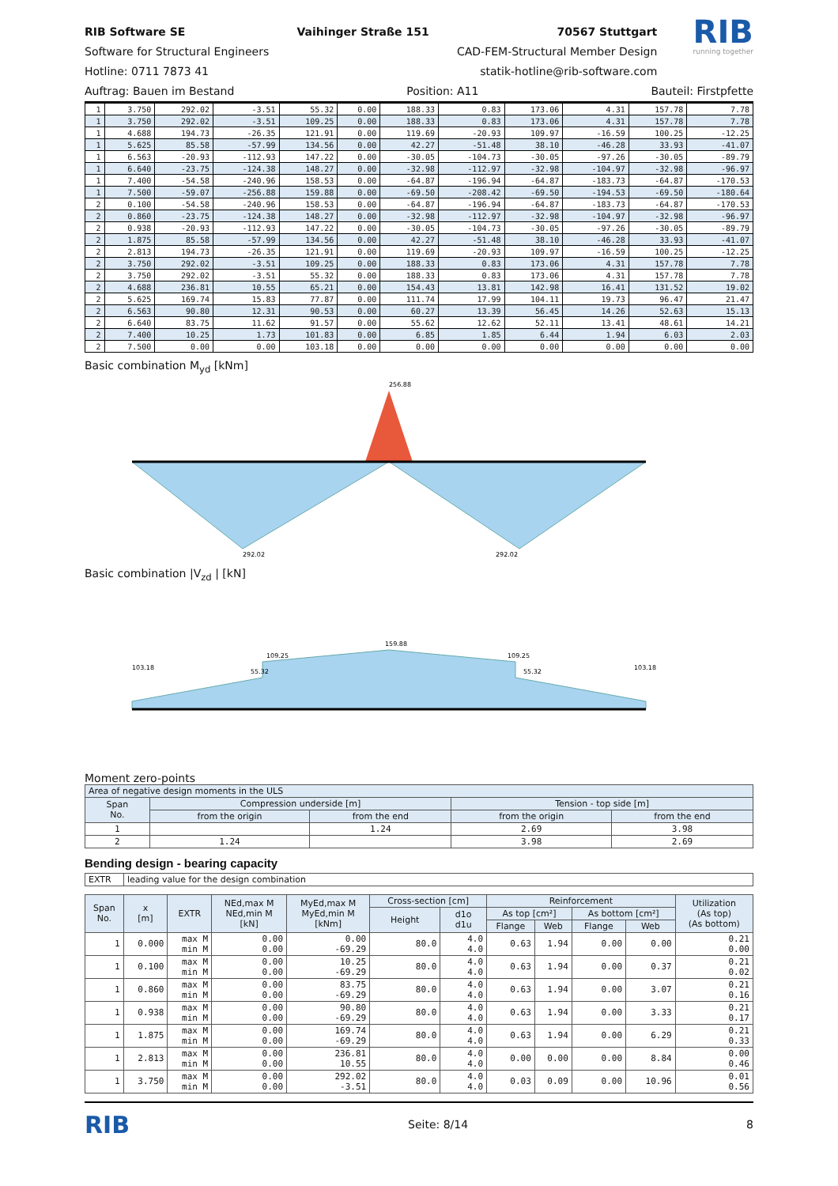RIB Software SE
Software for Structural Engineers
Hotline: 0711 7873 41
Vaihinger Straße 151 70567 Stuttgart
CAD-FEM-Structural Member Design
statik-hotline@rib-software.com
RIB
running together
Auftrag: Bauen im Bestand Position: A11 Bauteil: Firstpfette
| 1 | 3.750 | 292.02 | -3.51 | 55.32 | 0.00 | 188.33 | 0.83 | 173.06 | 4.31 | 157.78 | 7.78 |
| 1 | 3.750 | 292.02 | -3.51 | 109.25 | 0.00 | 188.33 | 0.83 | 173.06 | 4.31 | 157.78 | 7.78 |
| 1 | 4.688 | 194.73 | -26.35 | 121.91 | 0.00 | 119.69 | -20.93 | 109.97 | -16.59 | 100.25 | -12.25 |
| 1 | 5.625 | 85.58 | -57.99 | 134.56 | 0.00 | 42.27 | -51.48 | 38.10 | -46.28 | 33.93 | -41.07 |
| 1 | 6.563 | -20.93 | -112.93 | 147.22 | 0.00 | -30.05 | -104.73 | -30.05 | -97.26 | -30.05 | -89.79 |
| 1 | 6.640 | -23.75 | -124.38 | 148.27 | 0.00 | -32.98 | -112.97 | -32.98 | -104.97 | -32.98 | -96.97 |
| 1 | 7.400 | -54.58 | -240.96 | 158.53 | 0.00 | -64.87 | -196.94 | -64.87 | -183.73 | -64.87 | -170.53 |
| 1 | 7.500 | -59.07 | -256.88 | 159.88 | 0.00 | -69.50 | -208.42 | -69.50 | -194.53 | -69.50 | -180.64 |
| 2 | 0.100 | -54.58 | -240.96 | 158.53 | 0.00 | -64.87 | -196.94 | -64.87 | -183.73 | -64.87 | -170.53 |
| 2 | 0.860 | -23.75 | -124.38 | 148.27 | 0.00 | -32.98 | -112.97 | -32.98 | -104.97 | -32.98 | -96.97 |
| 2 | 0.938 | -20.93 | -112.93 | 147.22 | 0.00 | -30.05 | -104.73 | -30.05 | -97.26 | -30.05 | -89.79 |
| 2 | 1.875 | 85.58 | -57.99 | 134.56 | 0.00 | 42.27 | -51.48 | 38.10 | -46.28 | 33.93 | -41.07 |
| 2 | 2.813 | 194.73 | -26.35 | 121.91 | 0.00 | 119.69 | -20.93 | 109.97 | -16.59 | 100.25 | -12.25 |
| 2 | 3.750 | 292.02 | -3.51 | 109.25 | 0.00 | 188.33 | 0.83 | 173.06 | 4.31 | 157.78 | 7.78 |
| 2 | 3.750 | 292.02 | -3.51 | 55.32 | 0.00 | 188.33 | 0.83 | 173.06 | 4.31 | 157.78 | 7.78 |
| 2 | 4.688 | 236.81 | 10.55 | 65.21 | 0.00 | 154.43 | 13.81 | 142.98 | 16.41 | 131.52 | 19.02 |
| 2 | 5.625 | 169.74 | 15.83 | 77.87 | 0.00 | 111.74 | 17.99 | 104.11 | 19.73 | 96.47 | 21.47 |
| 2 | 6.563 | 90.80 | 12.31 | 90.53 | 0.00 | 60.27 | 13.39 | 56.45 | 14.26 | 52.63 | 15.13 |
| 2 | 6.640 | 83.75 | 11.62 | 91.57 | 0.00 | 55.62 | 12.62 | 52.11 | 13.41 | 48.61 | 14.21 |
| 2 | 7.400 | 10.25 | 1.73 | 101.83 | 0.00 | 6.85 | 1.85 | 6.44 | 1.94 | 6.03 | 2.03 |
| 2 | 7.500 | 0.00 | 0.00 | 103.18 | 0.00 | 0.00 | 0.00 | 0.00 | 0.00 | 0.00 | 0.00 |
Basic combination M<sub>yd</sub> [kNm]
292.02
292.02
256.88
Basic combination |V<sub>zd</sub> | [kN]
103.18
55.32
109.25
159.88
109.25
55.32
103.18
Moment zero-points
| Area of negative design moments in the ULS | | | | |
| --- | --- | --- | --- | --- |
| Span No. | Compression underside [m] | | Tension - top side [m] | |
| | from the origin | from the end | from the origin | from the end |
| 1 | | 1.24 | 2.69 | 3.98 |
| 2 | 1.24 | | 3.98 | 2.69 |
Bending design - bearing capacity
| EXTR | leading value for the design combination |
| Span No. | x [m] | EXTR | NEd,max M NEd,min M [kN] | MyEd,max M MyEd,min M [kNm] | Cross-section [cm] | | Reinforcement | | | | Utilization (As top) (As bottom) |
| --- | --- | --- | --- | --- | --- | --- | --- | --- | --- | --- | --- |
| | | | | | Height | d1o d1u | As top [cm²] | | As bottom [cm²] | | |
| | | | | | | | Flange | Web | Flange | Web | |
| 1 | 0.000 | max M min M | 0.00 0.00 | 0.00 -69.29 | 80.0 | 4.0 4.0 | 0.63 | 1.94 | 0.00 | 0.00 | 0.21 0.00 |
| 1 | 0.100 | max M min M | 0.00 0.00 | 10.25 -69.29 | 80.0 | 4.0 4.0 | 0.63 | 1.94 | 0.00 | 0.37 | 0.21 0.02 |
| 1 | 0.860 | max M min M | 0.00 0.00 | 83.75 -69.29 | 80.0 | 4.0 4.0 | 0.63 | 1.94 | 0.00 | 3.07 | 0.21 0.16 |
| 1 | 0.938 | max M min M | 0.00 0.00 | 90.80 -69.29 | 80.0 | 4.0 4.0 | 0.63 | 1.94 | 0.00 | 3.33 | 0.21 0.17 |
| 1 | 1.875 | max M min M | 0.00 0.00 | 169.74 -69.29 | 80.0 | 4.0 4.0 | 0.63 | 1.94 | 0.00 | 6.29 | 0.21 0.33 |
| 1 | 2.813 | max M min M | 0.00 0.00 | 236.81 10.55 | 80.0 | 4.0 4.0 | 0.00 | 0.00 | 0.00 | 8.84 | 0.00 0.46 |
| 1 | 3.750 | max M min M | 0.00 0.00 | 292.02 -3.51 | 80.0 | 4.0 4.0 | 0.03 | 0.09 | 0.00 | 10.96 | 0.01 0.56 |
RIB Seite: 8/14 8